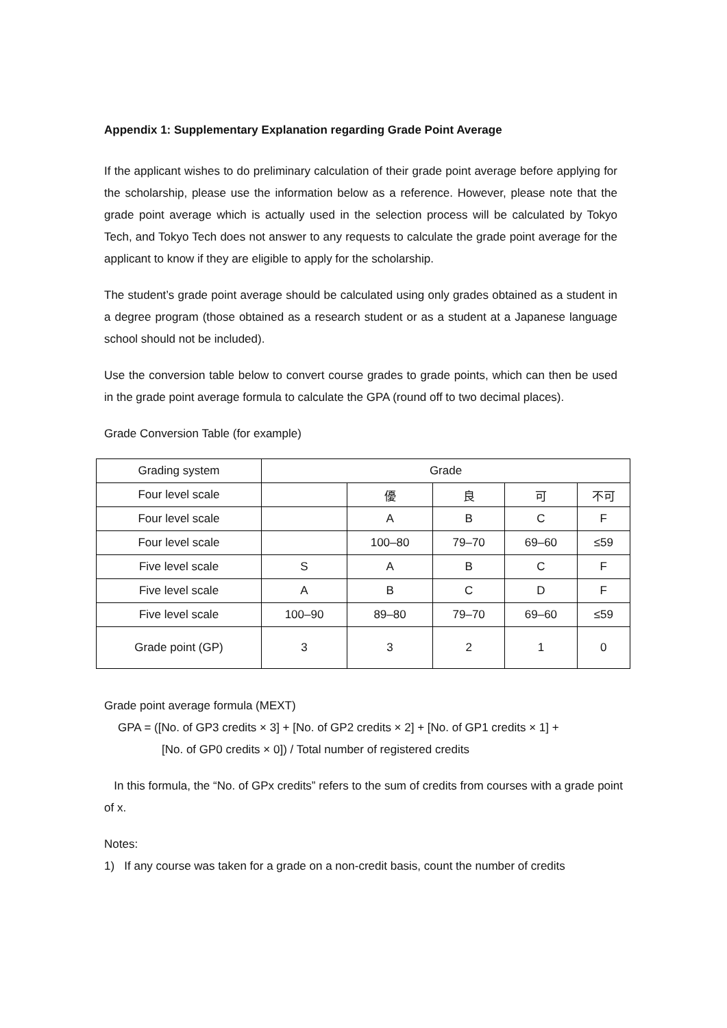Appendix 1: Supplementary Explanation regarding Grade Point Average
If the applicant wishes to do preliminary calculation of their grade point average before applying for the scholarship, please use the information below as a reference. However, please note that the grade point average which is actually used in the selection process will be calculated by Tokyo Tech, and Tokyo Tech does not answer to any requests to calculate the grade point average for the applicant to know if they are eligible to apply for the scholarship.
The student’s grade point average should be calculated using only grades obtained as a student in a degree program (those obtained as a research student or as a student at a Japanese language school should not be included).
Use the conversion table below to convert course grades to grade points, which can then be used in the grade point average formula to calculate the GPA (round off to two decimal places).
Grade Conversion Table (for example)
| Grading system | Grade | | | | |
| --- | --- | --- | --- | --- | --- |
| Four level scale | | 優 | 良 | 可 | 不可 |
| Four level scale | | A | B | C | F |
| Four level scale | | 100–80 | 79–70 | 69–60 | ≤59 |
| Five level scale | S | A | B | C | F |
| Five level scale | A | B | C | D | F |
| Five level scale | 100–90 | 89–80 | 79–70 | 69–60 | ≤59 |
| Grade point (GP) | 3 | 3 | 2 | 1 | 0 |
Grade point average formula (MEXT)
GPA = ([No. of GP3 credits × 3] + [No. of GP2 credits × 2] + [No. of GP1 credits × 1] +
[No. of GP0 credits × 0]) / Total number of registered credits
In this formula, the “No. of GPx credits” refers to the sum of credits from courses with a grade point of x.
Notes:
1) If any course was taken for a grade on a non-credit basis, count the number of credits